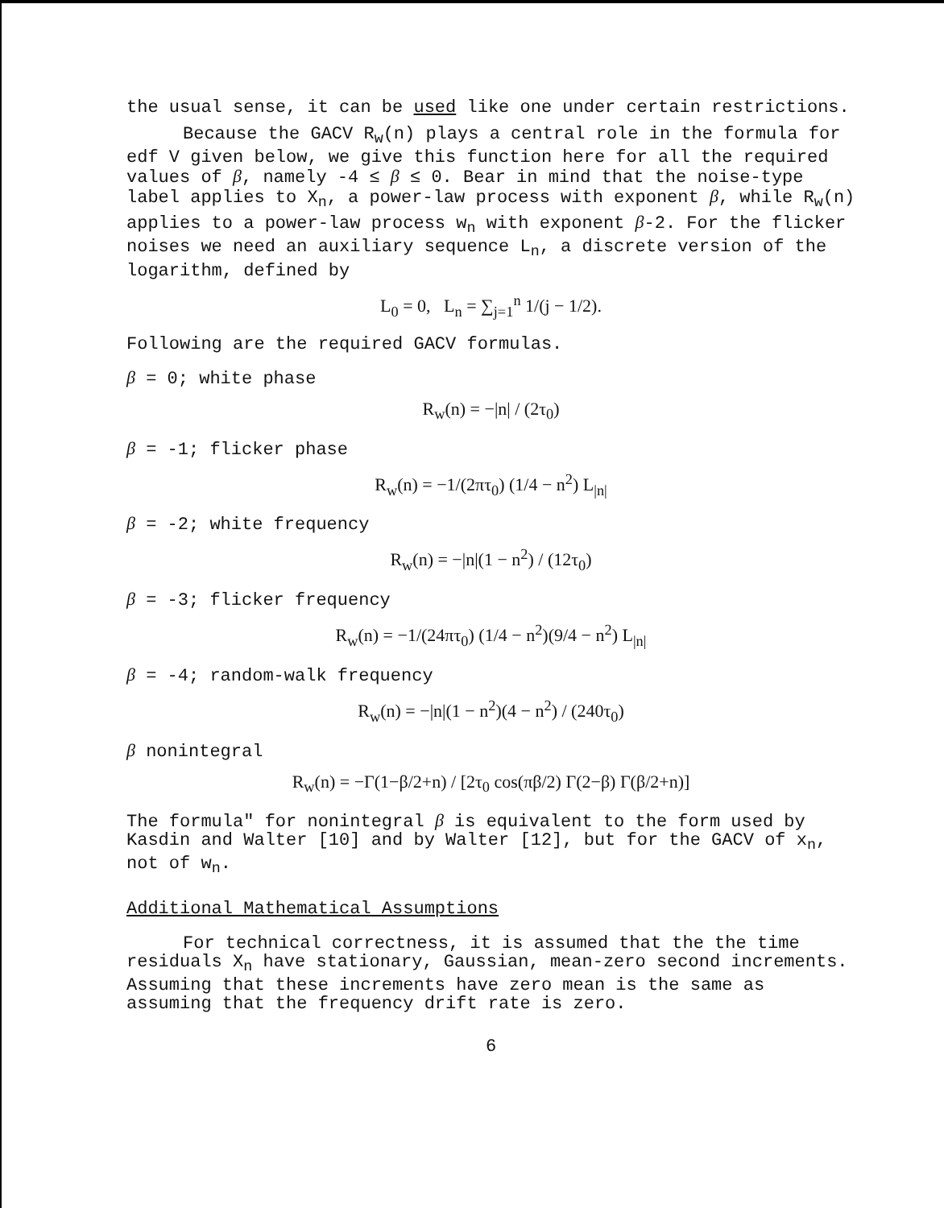the usual sense, it can be used like one under certain restrictions.
Because the GACV R<sub>w</sub>(n) plays a central role in the formula for edf V given below, we give this function here for all the required values of β, namely -4 ≤ β ≤ 0. Bear in mind that the noise-type label applies to X<sub>n</sub>, a power-law process with exponent β, while R<sub>w</sub>(n) applies to a power-law process w<sub>n</sub> with exponent β-2. For the flicker noises we need an auxiliary sequence L<sub>n</sub>, a discrete version of the logarithm, defined by
L<sub>0</sub> = 0, L<sub>n</sub> = ∑<sub>j=1</sub><sup>n</sup> 1/(j − 1/2).
Following are the required GACV formulas.
β = 0; white phase
R<sub>w</sub>(n) = −|n| / (2τ<sub>0</sub>)
β = -1; flicker phase
R<sub>w</sub>(n) = −1/(2πτ<sub>0</sub>) (1/4 − n<sup>2</sup>) L<sub>|n|</sub>
β = -2; white frequency
R<sub>w</sub>(n) = −|n|(1 − n<sup>2</sup>) / (12τ<sub>0</sub>)
β = -3; flicker frequency
R<sub>w</sub>(n) = −1/(24πτ<sub>0</sub>) (1/4 − n<sup>2</sup>)(9/4 − n<sup>2</sup>) L<sub>|n|</sub>
β = -4; random-walk frequency
R<sub>w</sub>(n) = −|n|(1 − n<sup>2</sup>)(4 − n<sup>2</sup>) / (240τ<sub>0</sub>)
β nonintegral
R<sub>w</sub>(n) = −Γ(1−β/2+n) / [2τ<sub>0</sub> cos(πβ/2) Γ(2−β) Γ(β/2+n)]
The formula" for nonintegral β is equivalent to the form used by Kasdin and Walter [10] and by Walter [12], but for the GACV of x<sub>n</sub>, not of w<sub>n</sub>.
Additional Mathematical Assumptions
For technical correctness, it is assumed that the the time residuals X<sub>n</sub> have stationary, Gaussian, mean-zero second increments. Assuming that these increments have zero mean is the same as assuming that the frequency drift rate is zero.
6